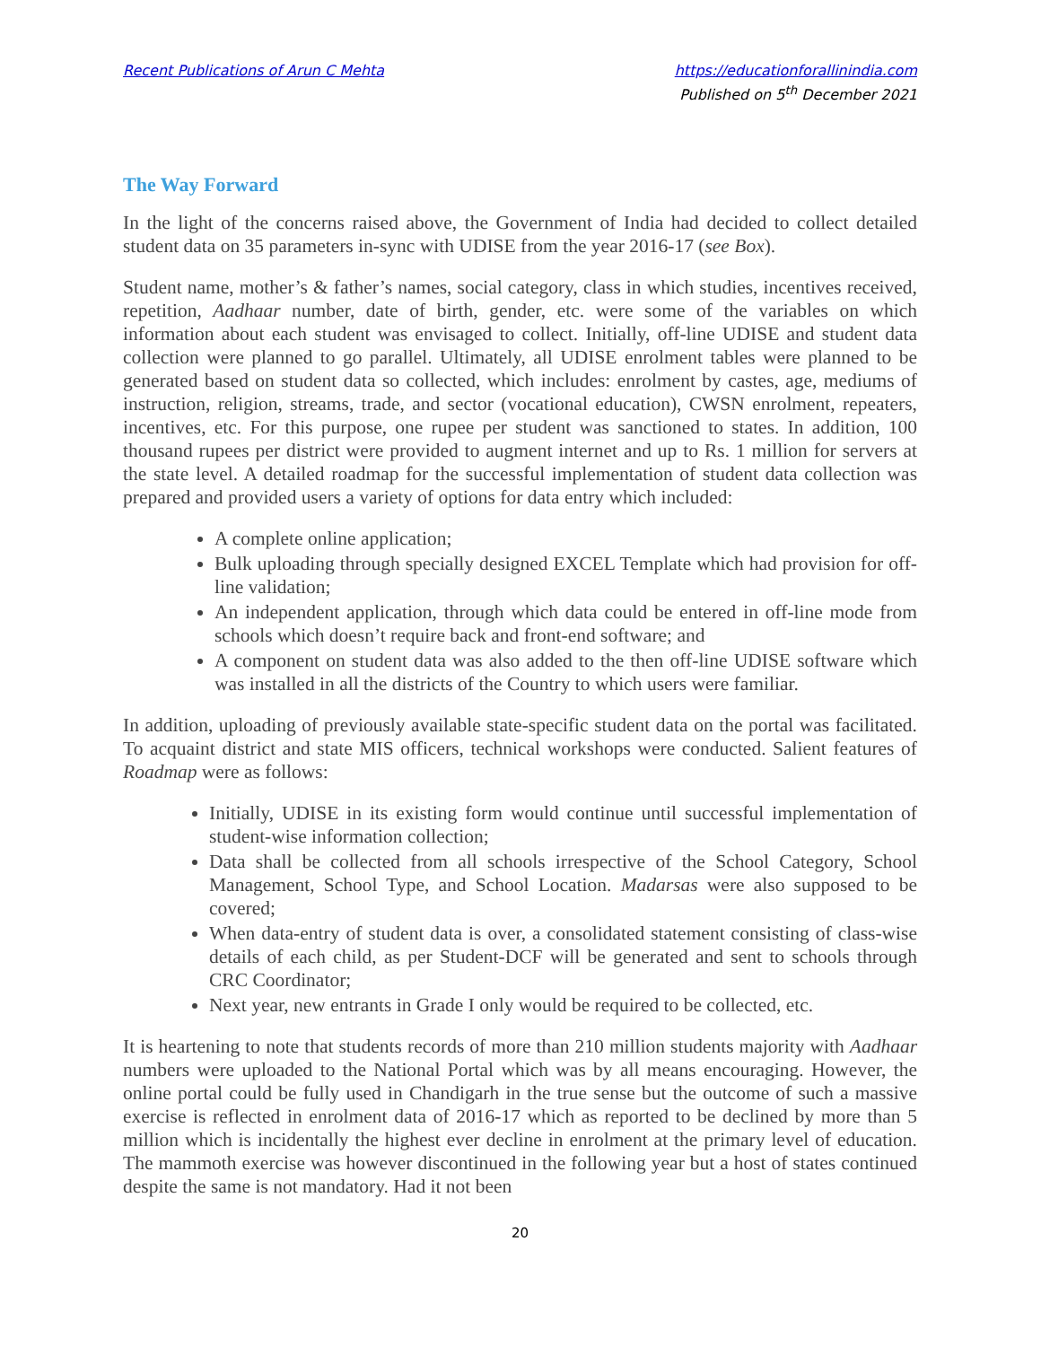Recent Publications of Arun C Mehta
https://educationforallinindia.com
Published on 5<sup>th</sup> December 2021
The Way Forward
In the light of the concerns raised above, the Government of India had decided to collect detailed student data on 35 parameters in-sync with UDISE from the year 2016-17 (see Box).
Student name, mother’s & father’s names, social category, class in which studies, incentives received, repetition, Aadhaar number, date of birth, gender, etc. were some of the variables on which information about each student was envisaged to collect. Initially, off-line UDISE and student data collection were planned to go parallel. Ultimately, all UDISE enrolment tables were planned to be generated based on student data so collected, which includes: enrolment by castes, age, mediums of instruction, religion, streams, trade, and sector (vocational education), CWSN enrolment, repeaters, incentives, etc. For this purpose, one rupee per student was sanctioned to states. In addition, 100 thousand rupees per district were provided to augment internet and up to Rs. 1 million for servers at the state level. A detailed roadmap for the successful implementation of student data collection was prepared and provided users a variety of options for data entry which included:
A complete online application;
Bulk uploading through specially designed EXCEL Template which had provision for off-line validation;
An independent application, through which data could be entered in off-line mode from schools which doesn’t require back and front-end software; and
A component on student data was also added to the then off-line UDISE software which was installed in all the districts of the Country to which users were familiar.
In addition, uploading of previously available state-specific student data on the portal was facilitated. To acquaint district and state MIS officers, technical workshops were conducted. Salient features of Roadmap were as follows:
Initially, UDISE in its existing form would continue until successful implementation of student-wise information collection;
Data shall be collected from all schools irrespective of the School Category, School Management, School Type, and School Location. Madarsas were also supposed to be covered;
When data-entry of student data is over, a consolidated statement consisting of class-wise details of each child, as per Student-DCF will be generated and sent to schools through CRC Coordinator;
Next year, new entrants in Grade I only would be required to be collected, etc.
It is heartening to note that students records of more than 210 million students majority with Aadhaar numbers were uploaded to the National Portal which was by all means encouraging. However, the online portal could be fully used in Chandigarh in the true sense but the outcome of such a massive exercise is reflected in enrolment data of 2016-17 which as reported to be declined by more than 5 million which is incidentally the highest ever decline in enrolment at the primary level of education. The mammoth exercise was however discontinued in the following year but a host of states continued despite the same is not mandatory. Had it not been
20